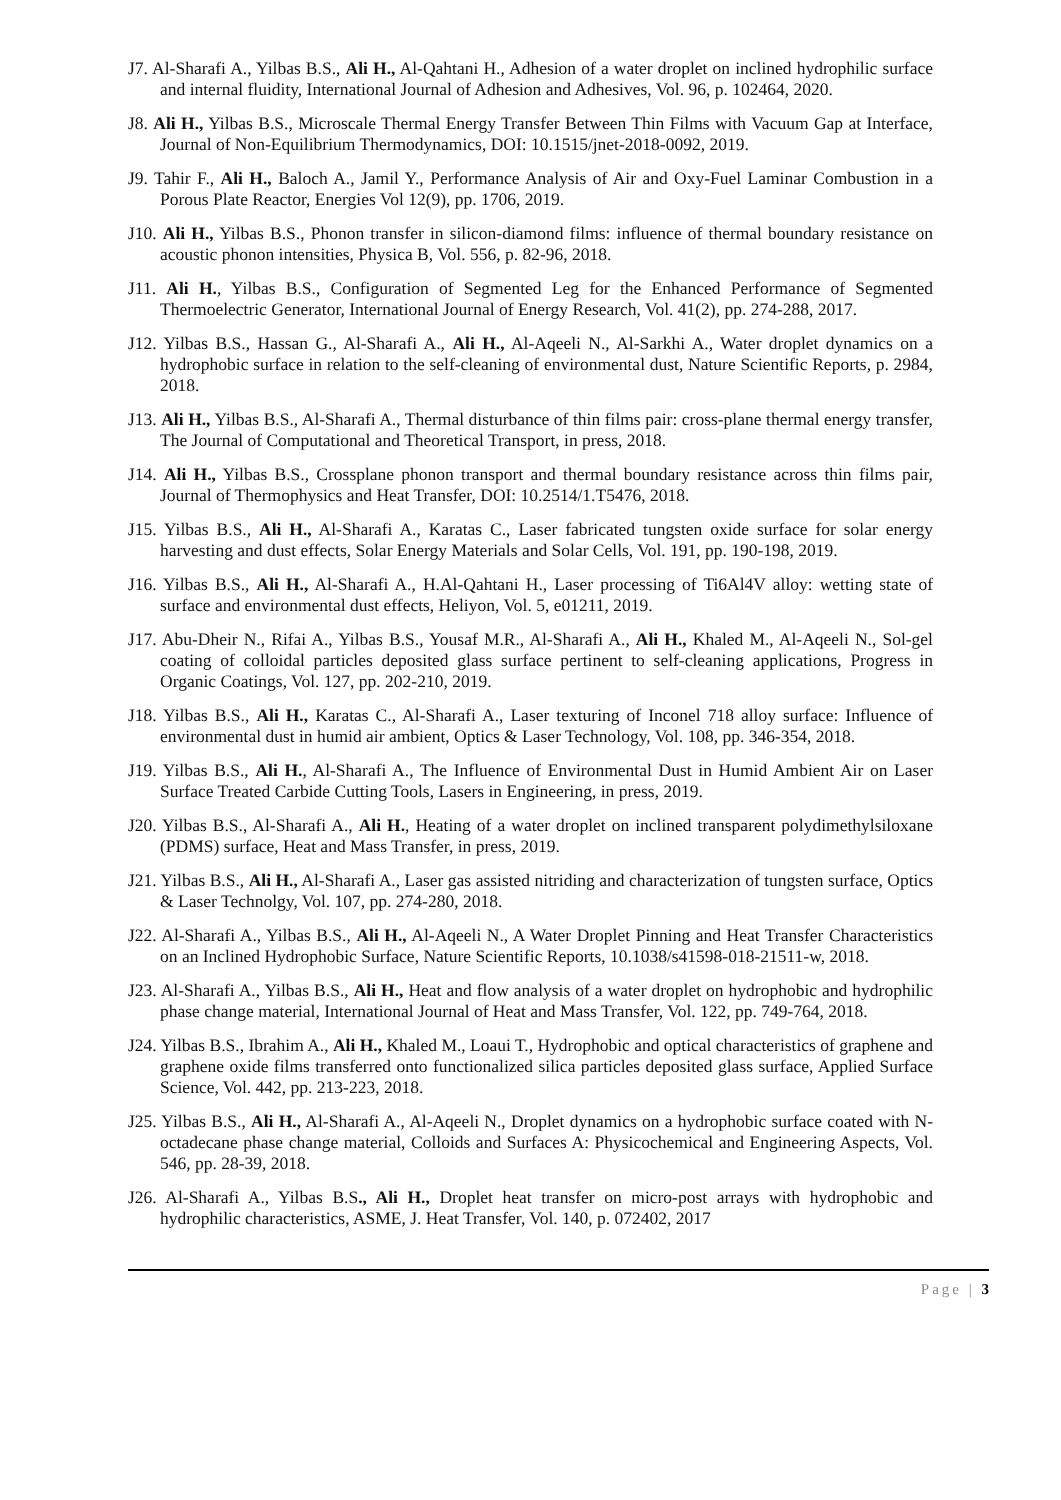J7. Al-Sharafi A., Yilbas B.S., Ali H., Al-Qahtani H., Adhesion of a water droplet on inclined hydrophilic surface and internal fluidity, International Journal of Adhesion and Adhesives, Vol. 96, p. 102464, 2020.
J8. Ali H., Yilbas B.S., Microscale Thermal Energy Transfer Between Thin Films with Vacuum Gap at Interface, Journal of Non-Equilibrium Thermodynamics, DOI: 10.1515/jnet-2018-0092, 2019.
J9. Tahir F., Ali H., Baloch A., Jamil Y., Performance Analysis of Air and Oxy-Fuel Laminar Combustion in a Porous Plate Reactor, Energies Vol 12(9), pp. 1706, 2019.
J10. Ali H., Yilbas B.S., Phonon transfer in silicon-diamond films: influence of thermal boundary resistance on acoustic phonon intensities, Physica B, Vol. 556, p. 82-96, 2018.
J11. Ali H., Yilbas B.S., Configuration of Segmented Leg for the Enhanced Performance of Segmented Thermoelectric Generator, International Journal of Energy Research, Vol. 41(2), pp. 274-288, 2017.
J12. Yilbas B.S., Hassan G., Al-Sharafi A., Ali H., Al-Aqeeli N., Al-Sarkhi A., Water droplet dynamics on a hydrophobic surface in relation to the self-cleaning of environmental dust, Nature Scientific Reports, p. 2984, 2018.
J13. Ali H., Yilbas B.S., Al-Sharafi A., Thermal disturbance of thin films pair: cross-plane thermal energy transfer, The Journal of Computational and Theoretical Transport, in press, 2018.
J14. Ali H., Yilbas B.S., Crossplane phonon transport and thermal boundary resistance across thin films pair, Journal of Thermophysics and Heat Transfer, DOI: 10.2514/1.T5476, 2018.
J15. Yilbas B.S., Ali H., Al-Sharafi A., Karatas C., Laser fabricated tungsten oxide surface for solar energy harvesting and dust effects, Solar Energy Materials and Solar Cells, Vol. 191, pp. 190-198, 2019.
J16. Yilbas B.S., Ali H., Al-Sharafi A., H.Al-Qahtani H., Laser processing of Ti6Al4V alloy: wetting state of surface and environmental dust effects, Heliyon, Vol. 5, e01211, 2019.
J17. Abu-Dheir N., Rifai A., Yilbas B.S., Yousaf M.R., Al-Sharafi A., Ali H., Khaled M., Al-Aqeeli N., Sol-gel coating of colloidal particles deposited glass surface pertinent to self-cleaning applications, Progress in Organic Coatings, Vol. 127, pp. 202-210, 2019.
J18. Yilbas B.S., Ali H., Karatas C., Al-Sharafi A., Laser texturing of Inconel 718 alloy surface: Influence of environmental dust in humid air ambient, Optics & Laser Technology, Vol. 108, pp. 346-354, 2018.
J19. Yilbas B.S., Ali H., Al-Sharafi A., The Influence of Environmental Dust in Humid Ambient Air on Laser Surface Treated Carbide Cutting Tools, Lasers in Engineering, in press, 2019.
J20. Yilbas B.S., Al-Sharafi A., Ali H., Heating of a water droplet on inclined transparent polydimethylsiloxane (PDMS) surface, Heat and Mass Transfer, in press, 2019.
J21. Yilbas B.S., Ali H., Al-Sharafi A., Laser gas assisted nitriding and characterization of tungsten surface, Optics & Laser Technolgy, Vol. 107, pp. 274-280, 2018.
J22. Al-Sharafi A., Yilbas B.S., Ali H., Al-Aqeeli N., A Water Droplet Pinning and Heat Transfer Characteristics on an Inclined Hydrophobic Surface, Nature Scientific Reports, 10.1038/s41598-018-21511-w, 2018.
J23. Al-Sharafi A., Yilbas B.S., Ali H., Heat and flow analysis of a water droplet on hydrophobic and hydrophilic phase change material, International Journal of Heat and Mass Transfer, Vol. 122, pp. 749-764, 2018.
J24. Yilbas B.S., Ibrahim A., Ali H., Khaled M., Loaui T., Hydrophobic and optical characteristics of graphene and graphene oxide films transferred onto functionalized silica particles deposited glass surface, Applied Surface Science, Vol. 442, pp. 213-223, 2018.
J25. Yilbas B.S., Ali H., Al-Sharafi A., Al-Aqeeli N., Droplet dynamics on a hydrophobic surface coated with N-octadecane phase change material, Colloids and Surfaces A: Physicochemical and Engineering Aspects, Vol. 546, pp. 28-39, 2018.
J26. Al-Sharafi A., Yilbas B.S., Ali H., Droplet heat transfer on micro-post arrays with hydrophobic and hydrophilic characteristics, ASME, J. Heat Transfer, Vol. 140, p. 072402, 2017
Page | 3